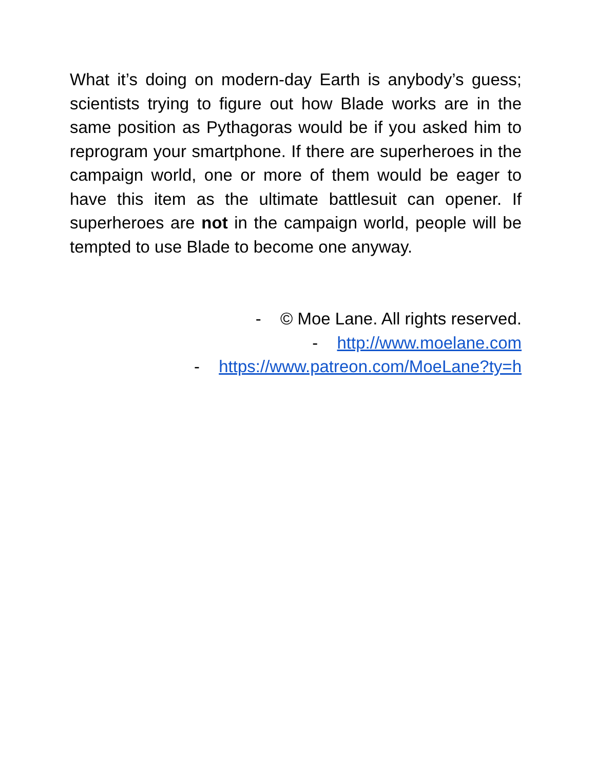What it’s doing on modern-day Earth is anybody’s guess; scientists trying to figure out how Blade works are in the same position as Pythagoras would be if you asked him to reprogram your smartphone. If there are superheroes in the campaign world, one or more of them would be eager to have this item as the ultimate battlesuit can opener. If superheroes are not in the campaign world, people will be tempted to use Blade to become one anyway.
- © Moe Lane. All rights reserved.
- http://www.moelane.com
- https://www.patreon.com/MoeLane?ty=h